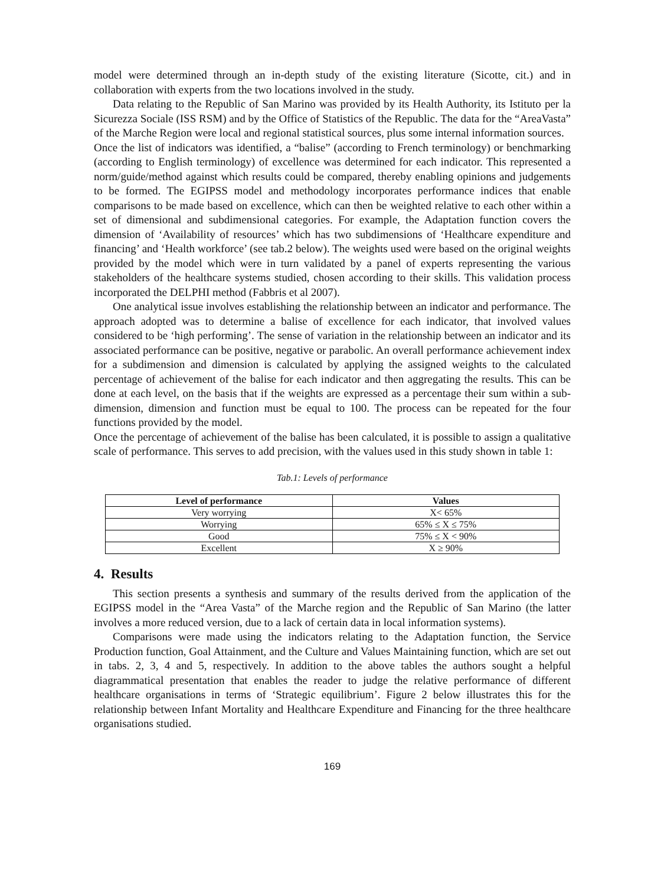model were determined through an in-depth study of the existing literature (Sicotte, cit.) and in collaboration with experts from the two locations involved in the study.
Data relating to the Republic of San Marino was provided by its Health Authority, its Istituto per la Sicurezza Sociale (ISS RSM) and by the Office of Statistics of the Republic. The data for the “AreaVasta” of the Marche Region were local and regional statistical sources, plus some internal information sources.
Once the list of indicators was identified, a “balise” (according to French terminology) or benchmarking (according to English terminology) of excellence was determined for each indicator. This represented a norm/guide/method against which results could be compared, thereby enabling opinions and judgements to be formed. The EGIPSS model and methodology incorporates performance indices that enable comparisons to be made based on excellence, which can then be weighted relative to each other within a set of dimensional and subdimensional categories. For example, the Adaptation function covers the dimension of ‘Availability of resources’ which has two subdimensions of ‘Healthcare expenditure and financing’ and ‘Health workforce’ (see tab.2 below). The weights used were based on the original weights provided by the model which were in turn validated by a panel of experts representing the various stakeholders of the healthcare systems studied, chosen according to their skills. This validation process incorporated the DELPHI method (Fabbris et al 2007).
One analytical issue involves establishing the relationship between an indicator and performance. The approach adopted was to determine a balise of excellence for each indicator, that involved values considered to be ‘high performing’. The sense of variation in the relationship between an indicator and its associated performance can be positive, negative or parabolic. An overall performance achievement index for a subdimension and dimension is calculated by applying the assigned weights to the calculated percentage of achievement of the balise for each indicator and then aggregating the results. This can be done at each level, on the basis that if the weights are expressed as a percentage their sum within a sub-dimension, dimension and function must be equal to 100. The process can be repeated for the four functions provided by the model.
Once the percentage of achievement of the balise has been calculated, it is possible to assign a qualitative scale of performance. This serves to add precision, with the values used in this study shown in table 1:
Tab.1: Levels of performance
| Level of performance | Values |
| --- | --- |
| Very worrying | X< 65% |
| Worrying | 65% ≤ X ≤ 75% |
| Good | 75% ≤ X < 90% |
| Excellent | X ≥ 90% |
4. Results
This section presents a synthesis and summary of the results derived from the application of the EGIPSS model in the “Area Vasta” of the Marche region and the Republic of San Marino (the latter involves a more reduced version, due to a lack of certain data in local information systems).
Comparisons were made using the indicators relating to the Adaptation function, the Service Production function, Goal Attainment, and the Culture and Values Maintaining function, which are set out in tabs. 2, 3, 4 and 5, respectively. In addition to the above tables the authors sought a helpful diagrammatical presentation that enables the reader to judge the relative performance of different healthcare organisations in terms of ‘Strategic equilibrium’. Figure 2 below illustrates this for the relationship between Infant Mortality and Healthcare Expenditure and Financing for the three healthcare organisations studied.
169